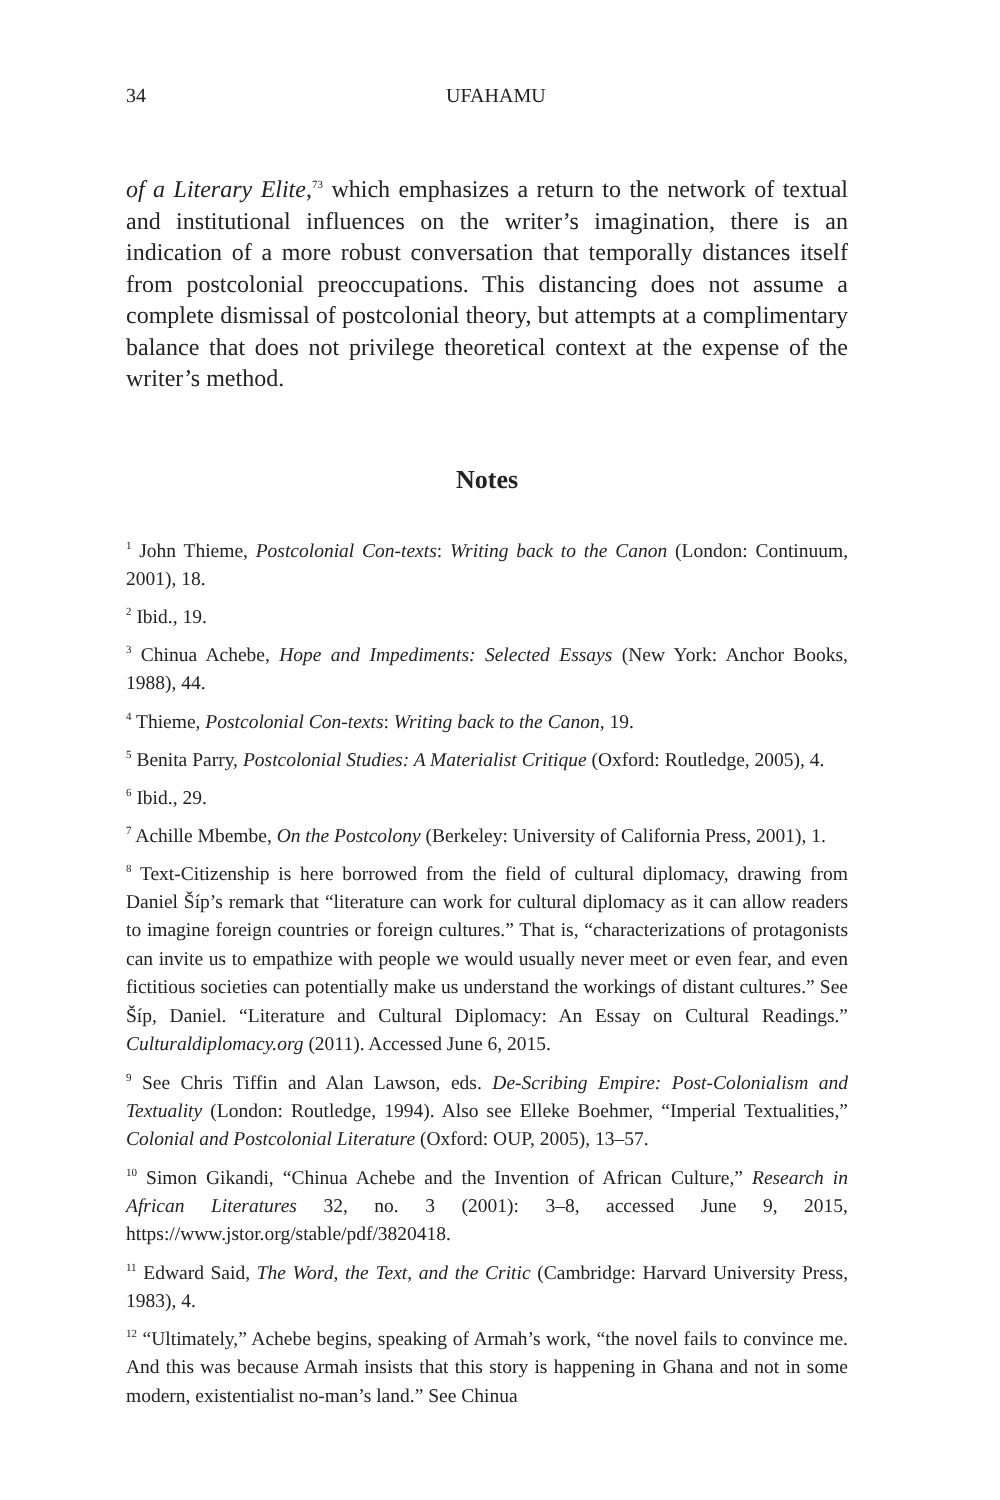34 UFAHAMU
of a Literary Elite,<sup>73</sup> which emphasizes a return to the network of textual and institutional influences on the writer’s imagination, there is an indication of a more robust conversation that temporally distances itself from postcolonial preoccupations. This distancing does not assume a complete dismissal of postcolonial theory, but attempts at a complimentary balance that does not privilege theoretical context at the expense of the writer’s method.
Notes
<sup>1</sup> John Thieme, Postcolonial Con-texts: Writing back to the Canon (London: Continuum, 2001), 18.
<sup>2</sup> Ibid., 19.
<sup>3</sup> Chinua Achebe, Hope and Impediments: Selected Essays (New York: Anchor Books, 1988), 44.
<sup>4</sup> Thieme, Postcolonial Con-texts: Writing back to the Canon, 19.
<sup>5</sup> Benita Parry, Postcolonial Studies: A Materialist Critique (Oxford: Routledge, 2005), 4.
<sup>6</sup> Ibid., 29.
<sup>7</sup> Achille Mbembe, On the Postcolony (Berkeley: University of California Press, 2001), 1.
<sup>8</sup> Text-Citizenship is here borrowed from the field of cultural diplomacy, drawing from Daniel Šíp’s remark that “literature can work for cultural diplomacy as it can allow readers to imagine foreign countries or foreign cultures.” That is, “characterizations of protagonists can invite us to empathize with people we would usually never meet or even fear, and even fictitious societies can potentially make us understand the workings of distant cultures.” See Šíp, Daniel. “Literature and Cultural Diplomacy: An Essay on Cultural Readings.” Culturaldiplomacy.org (2011). Accessed June 6, 2015.
<sup>9</sup> See Chris Tiffin and Alan Lawson, eds. De-Scribing Empire: Post-Colonialism and Textuality (London: Routledge, 1994). Also see Elleke Boehmer, “Imperial Textualities,” Colonial and Postcolonial Literature (Oxford: OUP, 2005), 13–57.
<sup>10</sup> Simon Gikandi, “Chinua Achebe and the Invention of African Culture,” Research in African Literatures 32, no. 3 (2001): 3–8, accessed June 9, 2015, https://www.jstor.org/stable/pdf/3820418.
<sup>11</sup> Edward Said, The Word, the Text, and the Critic (Cambridge: Harvard University Press, 1983), 4.
<sup>12</sup> “Ultimately,” Achebe begins, speaking of Armah’s work, “the novel fails to convince me. And this was because Armah insists that this story is happening in Ghana and not in some modern, existentialist no-man’s land.” See Chinua